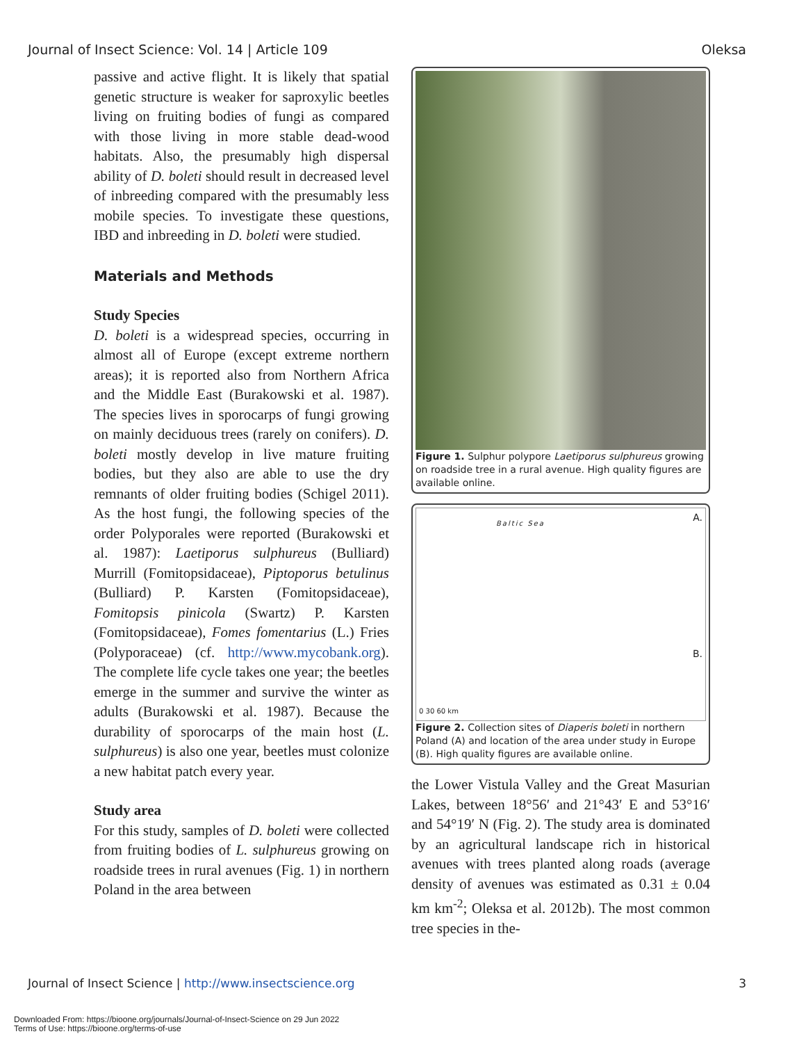Journal of Insect Science: Vol. 14 | Article 109 Oleksa
passive and active flight. It is likely that spatial genetic structure is weaker for saproxylic beetles living on fruiting bodies of fungi as compared with those living in more stable dead-wood habitats. Also, the presumably high dispersal ability of D. boleti should result in decreased level of inbreeding compared with the presumably less mobile species. To investigate these questions, IBD and inbreeding in D. boleti were studied.
Materials and Methods
Study Species
D. boleti is a widespread species, occurring in almost all of Europe (except extreme northern areas); it is reported also from Northern Africa and the Middle East (Burakowski et al. 1987). The species lives in sporocarps of fungi growing on mainly deciduous trees (rarely on conifers). D. boleti mostly develop in live mature fruiting bodies, but they also are able to use the dry remnants of older fruiting bodies (Schigel 2011). As the host fungi, the following species of the order Polyporales were reported (Burakowski et al. 1987): Laetiporus sulphureus (Bulliard) Murrill (Fomitopsidaceae), Piptoporus betulinus (Bulliard) P. Karsten (Fomitopsidaceae), Fomitopsis pinicola (Swartz) P. Karsten (Fomitopsidaceae), Fomes fomentarius (L.) Fries (Polyporaceae) (cf. http://www.mycobank.org). The complete life cycle takes one year; the beetles emerge in the summer and survive the winter as adults (Burakowski et al. 1987). Because the durability of sporocarps of the main host (L. sulphureus) is also one year, beetles must colonize a new habitat patch every year.
Study area
For this study, samples of D. boleti were collected from fruiting bodies of L. sulphureus growing on roadside trees in rural avenues (Fig. 1) in northern Poland in the area between
Figure 1. Sulphur polypore Laetiporus sulphureus growing on roadside tree in a rural avenue. High quality figures are available online.
Baltic Sea A.
B.
0 30 60 km
Figure 2. Collection sites of Diaperis boleti in northern Poland (A) and location of the area under study in Europe (B). High quality figures are available online.
the Lower Vistula Valley and the Great Masurian Lakes, between 18°56′ and 21°43′ E and 53°16′ and 54°19′ N (Fig. 2). The study area is dominated by an agricultural landscape rich in historical avenues with trees planted along roads (average density of avenues was estimated as 0.31 ± 0.04 km km<sup>-2</sup>; Oleksa et al. 2012b). The most common tree species in the-
Journal of Insect Science | http://www.insectscience.org 3
Downloaded From: https://bioone.org/journals/Journal-of-Insect-Science on 29 Jun 2022
Terms of Use: https://bioone.org/terms-of-use